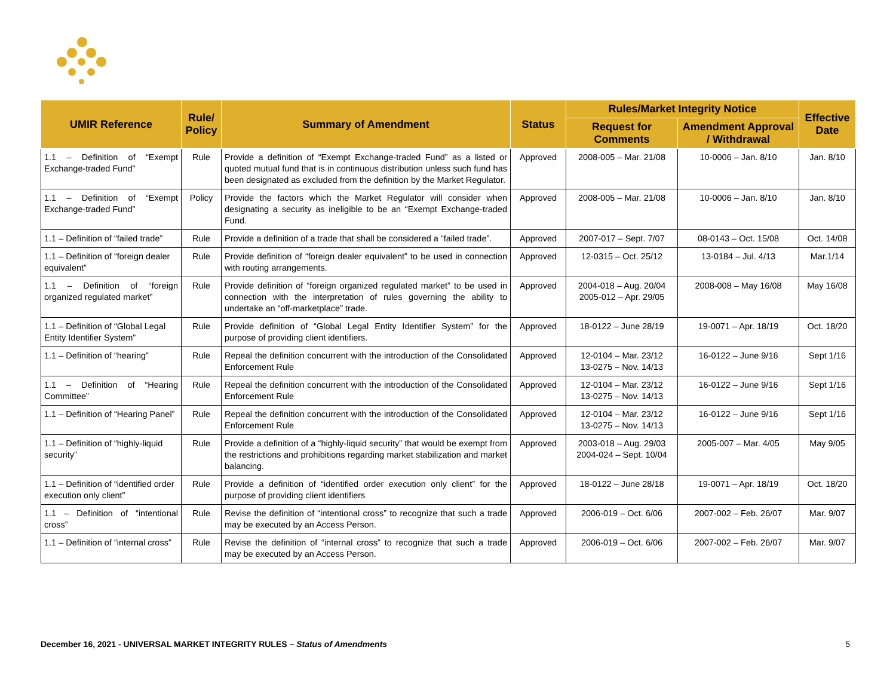| UMIR Reference | Rule/ Policy | Summary of Amendment | Status | Rules/Market Integrity Notice | | Effective Date |
| --- | --- | --- | --- | --- | --- | --- |
| | | | | Request for Comments | Amendment Approval / Withdrawal | |
| 1.1 – Definition of “Exempt Exchange-traded Fund” | Rule | Provide a definition of “Exempt Exchange-traded Fund” as a listed or quoted mutual fund that is in continuous distribution unless such fund has been designated as excluded from the definition by the Market Regulator. | Approved | 2008-005 – Mar. 21/08 | 10-0006 – Jan. 8/10 | Jan. 8/10 |
| 1.1 – Definition of “Exempt Exchange-traded Fund” | Policy | Provide the factors which the Market Regulator will consider when designating a security as ineligible to be an “Exempt Exchange-traded Fund. | Approved | 2008-005 – Mar. 21/08 | 10-0006 – Jan. 8/10 | Jan. 8/10 |
| 1.1 – Definition of “failed trade” | Rule | Provide a definition of a trade that shall be considered a “failed trade”. | Approved | 2007-017 – Sept. 7/07 | 08-0143 – Oct. 15/08 | Oct. 14/08 |
| 1.1 – Definition of “foreign dealer equivalent” | Rule | Provide definition of “foreign dealer equivalent” to be used in connection with routing arrangements. | Approved | 12-0315 – Oct. 25/12 | 13-0184 – Jul. 4/13 | Mar.1/14 |
| 1.1 – Definition of “foreign organized regulated market” | Rule | Provide definition of “foreign organized regulated market” to be used in connection with the interpretation of rules governing the ability to undertake an “off-marketplace” trade. | Approved | 2004-018 – Aug. 20/04 2005-012 – Apr. 29/05 | 2008-008 – May 16/08 | May 16/08 |
| 1.1 – Definition of “Global Legal Entity Identifier System” | Rule | Provide definition of “Global Legal Entity Identifier System” for the purpose of providing client identifiers. | Approved | 18-0122 – June 28/19 | 19-0071 – Apr. 18/19 | Oct. 18/20 |
| 1.1 – Definition of “hearing” | Rule | Repeal the definition concurrent with the introduction of the Consolidated Enforcement Rule | Approved | 12-0104 – Mar. 23/12 13-0275 – Nov. 14/13 | 16-0122 – June 9/16 | Sept 1/16 |
| 1.1 – Definition of “Hearing Committee” | Rule | Repeal the definition concurrent with the introduction of the Consolidated Enforcement Rule | Approved | 12-0104 – Mar. 23/12 13-0275 – Nov. 14/13 | 16-0122 – June 9/16 | Sept 1/16 |
| 1.1 – Definition of “Hearing Panel” | Rule | Repeal the definition concurrent with the introduction of the Consolidated Enforcement Rule | Approved | 12-0104 – Mar. 23/12 13-0275 – Nov. 14/13 | 16-0122 – June 9/16 | Sept 1/16 |
| 1.1 – Definition of “highly-liquid security” | Rule | Provide a definition of a “highly-liquid security” that would be exempt from the restrictions and prohibitions regarding market stabilization and market balancing. | Approved | 2003-018 – Aug. 29/03 2004-024 – Sept. 10/04 | 2005-007 – Mar. 4/05 | May 9/05 |
| 1.1 – Definition of “identified order execution only client” | Rule | Provide a definition of “identified order execution only client” for the purpose of providing client identifiers | Approved | 18-0122 – June 28/18 | 19-0071 – Apr. 18/19 | Oct. 18/20 |
| 1.1 – Definition of “intentional cross” | Rule | Revise the definition of “intentional cross” to recognize that such a trade may be executed by an Access Person. | Approved | 2006-019 – Oct. 6/06 | 2007-002 – Feb. 26/07 | Mar. 9/07 |
| 1.1 – Definition of “internal cross” | Rule | Revise the definition of “internal cross” to recognize that such a trade may be executed by an Access Person. | Approved | 2006-019 – Oct. 6/06 | 2007-002 – Feb. 26/07 | Mar. 9/07 |
December 16, 2021 - UNIVERSAL MARKET INTEGRITY RULES – Status of Amendments 5